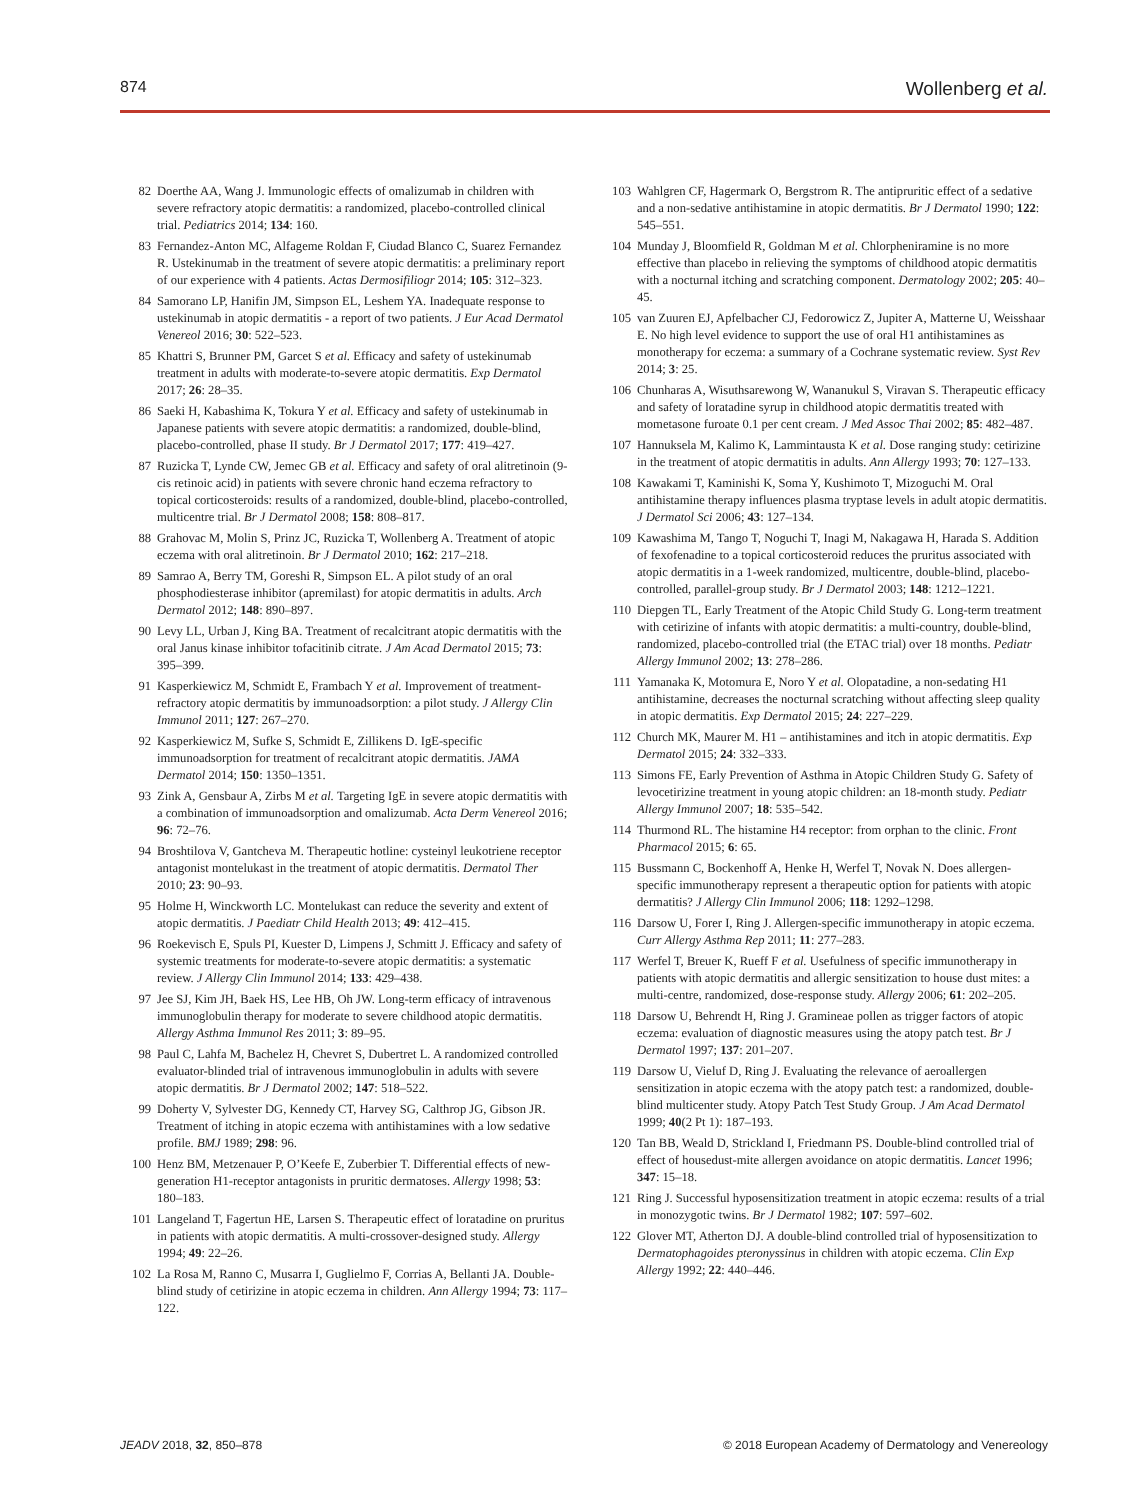874 Wollenberg et al.
82 Doerthe AA, Wang J. Immunologic effects of omalizumab in children with severe refractory atopic dermatitis: a randomized, placebo-controlled clinical trial. Pediatrics 2014; 134: 160.
83 Fernandez-Anton MC, Alfageme Roldan F, Ciudad Blanco C, Suarez Fernandez R. Ustekinumab in the treatment of severe atopic dermatitis: a preliminary report of our experience with 4 patients. Actas Dermosifiliogr 2014; 105: 312–323.
84 Samorano LP, Hanifin JM, Simpson EL, Leshem YA. Inadequate response to ustekinumab in atopic dermatitis - a report of two patients. J Eur Acad Dermatol Venereol 2016; 30: 522–523.
85 Khattri S, Brunner PM, Garcet S et al. Efficacy and safety of ustekinumab treatment in adults with moderate-to-severe atopic dermatitis. Exp Dermatol 2017; 26: 28–35.
86 Saeki H, Kabashima K, Tokura Y et al. Efficacy and safety of ustekinumab in Japanese patients with severe atopic dermatitis: a randomized, double-blind, placebo-controlled, phase II study. Br J Dermatol 2017; 177: 419–427.
87 Ruzicka T, Lynde CW, Jemec GB et al. Efficacy and safety of oral alitretinoin (9-cis retinoic acid) in patients with severe chronic hand eczema refractory to topical corticosteroids: results of a randomized, double-blind, placebo-controlled, multicentre trial. Br J Dermatol 2008; 158: 808–817.
88 Grahovac M, Molin S, Prinz JC, Ruzicka T, Wollenberg A. Treatment of atopic eczema with oral alitretinoin. Br J Dermatol 2010; 162: 217–218.
89 Samrao A, Berry TM, Goreshi R, Simpson EL. A pilot study of an oral phosphodiesterase inhibitor (apremilast) for atopic dermatitis in adults. Arch Dermatol 2012; 148: 890–897.
90 Levy LL, Urban J, King BA. Treatment of recalcitrant atopic dermatitis with the oral Janus kinase inhibitor tofacitinib citrate. J Am Acad Dermatol 2015; 73: 395–399.
91 Kasperkiewicz M, Schmidt E, Frambach Y et al. Improvement of treatment-refractory atopic dermatitis by immunoadsorption: a pilot study. J Allergy Clin Immunol 2011; 127: 267–270.
92 Kasperkiewicz M, Sufke S, Schmidt E, Zillikens D. IgE-specific immunoadsorption for treatment of recalcitrant atopic dermatitis. JAMA Dermatol 2014; 150: 1350–1351.
93 Zink A, Gensbaur A, Zirbs M et al. Targeting IgE in severe atopic dermatitis with a combination of immunoadsorption and omalizumab. Acta Derm Venereol 2016; 96: 72–76.
94 Broshtilova V, Gantcheva M. Therapeutic hotline: cysteinyl leukotriene receptor antagonist montelukast in the treatment of atopic dermatitis. Dermatol Ther 2010; 23: 90–93.
95 Holme H, Winckworth LC. Montelukast can reduce the severity and extent of atopic dermatitis. J Paediatr Child Health 2013; 49: 412–415.
96 Roekevisch E, Spuls PI, Kuester D, Limpens J, Schmitt J. Efficacy and safety of systemic treatments for moderate-to-severe atopic dermatitis: a systematic review. J Allergy Clin Immunol 2014; 133: 429–438.
97 Jee SJ, Kim JH, Baek HS, Lee HB, Oh JW. Long-term efficacy of intravenous immunoglobulin therapy for moderate to severe childhood atopic dermatitis. Allergy Asthma Immunol Res 2011; 3: 89–95.
98 Paul C, Lahfa M, Bachelez H, Chevret S, Dubertret L. A randomized controlled evaluator-blinded trial of intravenous immunoglobulin in adults with severe atopic dermatitis. Br J Dermatol 2002; 147: 518–522.
99 Doherty V, Sylvester DG, Kennedy CT, Harvey SG, Calthrop JG, Gibson JR. Treatment of itching in atopic eczema with antihistamines with a low sedative profile. BMJ 1989; 298: 96.
100 Henz BM, Metzenauer P, O’Keefe E, Zuberbier T. Differential effects of new-generation H1-receptor antagonists in pruritic dermatoses. Allergy 1998; 53: 180–183.
101 Langeland T, Fagertun HE, Larsen S. Therapeutic effect of loratadine on pruritus in patients with atopic dermatitis. A multi-crossover-designed study. Allergy 1994; 49: 22–26.
102 La Rosa M, Ranno C, Musarra I, Guglielmo F, Corrias A, Bellanti JA. Double-blind study of cetirizine in atopic eczema in children. Ann Allergy 1994; 73: 117–122.
103 Wahlgren CF, Hagermark O, Bergstrom R. The antipruritic effect of a sedative and a non-sedative antihistamine in atopic dermatitis. Br J Dermatol 1990; 122: 545–551.
104 Munday J, Bloomfield R, Goldman M et al. Chlorpheniramine is no more effective than placebo in relieving the symptoms of childhood atopic dermatitis with a nocturnal itching and scratching component. Dermatology 2002; 205: 40–45.
105 van Zuuren EJ, Apfelbacher CJ, Fedorowicz Z, Jupiter A, Matterne U, Weisshaar E. No high level evidence to support the use of oral H1 antihistamines as monotherapy for eczema: a summary of a Cochrane systematic review. Syst Rev 2014; 3: 25.
106 Chunharas A, Wisuthsarewong W, Wananukul S, Viravan S. Therapeutic efficacy and safety of loratadine syrup in childhood atopic dermatitis treated with mometasone furoate 0.1 per cent cream. J Med Assoc Thai 2002; 85: 482–487.
107 Hannuksela M, Kalimo K, Lammintausta K et al. Dose ranging study: cetirizine in the treatment of atopic dermatitis in adults. Ann Allergy 1993; 70: 127–133.
108 Kawakami T, Kaminishi K, Soma Y, Kushimoto T, Mizoguchi M. Oral antihistamine therapy influences plasma tryptase levels in adult atopic dermatitis. J Dermatol Sci 2006; 43: 127–134.
109 Kawashima M, Tango T, Noguchi T, Inagi M, Nakagawa H, Harada S. Addition of fexofenadine to a topical corticosteroid reduces the pruritus associated with atopic dermatitis in a 1-week randomized, multicentre, double-blind, placebo-controlled, parallel-group study. Br J Dermatol 2003; 148: 1212–1221.
110 Diepgen TL, Early Treatment of the Atopic Child Study G. Long-term treatment with cetirizine of infants with atopic dermatitis: a multi-country, double-blind, randomized, placebo-controlled trial (the ETAC trial) over 18 months. Pediatr Allergy Immunol 2002; 13: 278–286.
111 Yamanaka K, Motomura E, Noro Y et al. Olopatadine, a non-sedating H1 antihistamine, decreases the nocturnal scratching without affecting sleep quality in atopic dermatitis. Exp Dermatol 2015; 24: 227–229.
112 Church MK, Maurer M. H1 – antihistamines and itch in atopic dermatitis. Exp Dermatol 2015; 24: 332–333.
113 Simons FE, Early Prevention of Asthma in Atopic Children Study G. Safety of levocetirizine treatment in young atopic children: an 18-month study. Pediatr Allergy Immunol 2007; 18: 535–542.
114 Thurmond RL. The histamine H4 receptor: from orphan to the clinic. Front Pharmacol 2015; 6: 65.
115 Bussmann C, Bockenhoff A, Henke H, Werfel T, Novak N. Does allergen-specific immunotherapy represent a therapeutic option for patients with atopic dermatitis? J Allergy Clin Immunol 2006; 118: 1292–1298.
116 Darsow U, Forer I, Ring J. Allergen-specific immunotherapy in atopic eczema. Curr Allergy Asthma Rep 2011; 11: 277–283.
117 Werfel T, Breuer K, Rueff F et al. Usefulness of specific immunotherapy in patients with atopic dermatitis and allergic sensitization to house dust mites: a multi-centre, randomized, dose-response study. Allergy 2006; 61: 202–205.
118 Darsow U, Behrendt H, Ring J. Gramineae pollen as trigger factors of atopic eczema: evaluation of diagnostic measures using the atopy patch test. Br J Dermatol 1997; 137: 201–207.
119 Darsow U, Vieluf D, Ring J. Evaluating the relevance of aeroallergen sensitization in atopic eczema with the atopy patch test: a randomized, double-blind multicenter study. Atopy Patch Test Study Group. J Am Acad Dermatol 1999; 40(2 Pt 1): 187–193.
120 Tan BB, Weald D, Strickland I, Friedmann PS. Double-blind controlled trial of effect of housedust-mite allergen avoidance on atopic dermatitis. Lancet 1996; 347: 15–18.
121 Ring J. Successful hyposensitization treatment in atopic eczema: results of a trial in monozygotic twins. Br J Dermatol 1982; 107: 597–602.
122 Glover MT, Atherton DJ. A double-blind controlled trial of hyposensitization to Dermatophagoides pteronyssinus in children with atopic eczema. Clin Exp Allergy 1992; 22: 440–446.
JEADV 2018, 32, 850–878 © 2018 European Academy of Dermatology and Venereology